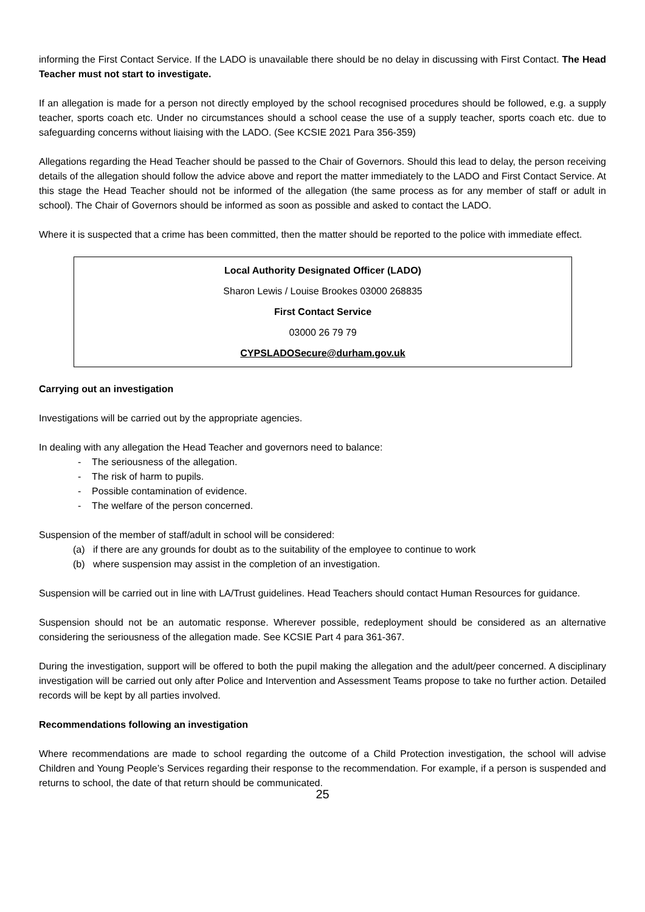informing the First Contact Service. If the LADO is unavailable there should be no delay in discussing with First Contact. The Head Teacher must not start to investigate.
If an allegation is made for a person not directly employed by the school recognised procedures should be followed, e.g. a supply teacher, sports coach etc. Under no circumstances should a school cease the use of a supply teacher, sports coach etc. due to safeguarding concerns without liaising with the LADO. (See KCSIE 2021 Para 356-359)
Allegations regarding the Head Teacher should be passed to the Chair of Governors. Should this lead to delay, the person receiving details of the allegation should follow the advice above and report the matter immediately to the LADO and First Contact Service. At this stage the Head Teacher should not be informed of the allegation (the same process as for any member of staff or adult in school). The Chair of Governors should be informed as soon as possible and asked to contact the LADO.
Where it is suspected that a crime has been committed, then the matter should be reported to the police with immediate effect.
Local Authority Designated Officer (LADO)
Sharon Lewis / Louise Brookes 03000 268835
First Contact Service
03000 26 79 79
CYPSLADOSecure@durham.gov.uk
Carrying out an investigation
Investigations will be carried out by the appropriate agencies.
In dealing with any allegation the Head Teacher and governors need to balance:
- The seriousness of the allegation.
- The risk of harm to pupils.
- Possible contamination of evidence.
- The welfare of the person concerned.
Suspension of the member of staff/adult in school will be considered:
(a) if there are any grounds for doubt as to the suitability of the employee to continue to work
(b) where suspension may assist in the completion of an investigation.
Suspension will be carried out in line with LA/Trust guidelines. Head Teachers should contact Human Resources for guidance.
Suspension should not be an automatic response. Wherever possible, redeployment should be considered as an alternative considering the seriousness of the allegation made. See KCSIE Part 4 para 361-367.
During the investigation, support will be offered to both the pupil making the allegation and the adult/peer concerned. A disciplinary investigation will be carried out only after Police and Intervention and Assessment Teams propose to take no further action. Detailed records will be kept by all parties involved.
Recommendations following an investigation
Where recommendations are made to school regarding the outcome of a Child Protection investigation, the school will advise Children and Young People’s Services regarding their response to the recommendation. For example, if a person is suspended and returns to school, the date of that return should be communicated.
25